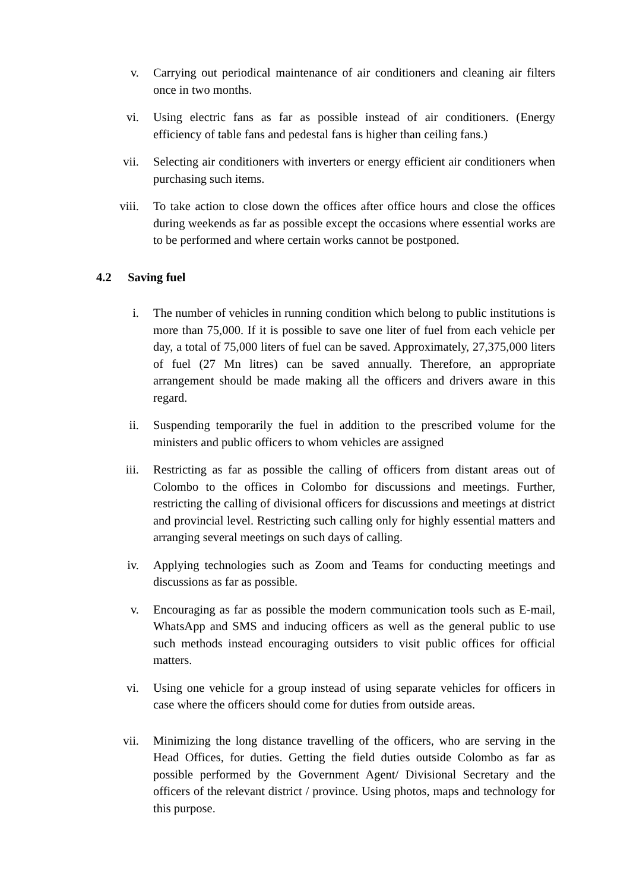v. Carrying out periodical maintenance of air conditioners and cleaning air filters once in two months.
vi. Using electric fans as far as possible instead of air conditioners. (Energy efficiency of table fans and pedestal fans is higher than ceiling fans.)
vii. Selecting air conditioners with inverters or energy efficient air conditioners when purchasing such items.
viii. To take action to close down the offices after office hours and close the offices during weekends as far as possible except the occasions where essential works are to be performed and where certain works cannot be postponed.
4.2 Saving fuel
i. The number of vehicles in running condition which belong to public institutions is more than 75,000. If it is possible to save one liter of fuel from each vehicle per day, a total of 75,000 liters of fuel can be saved. Approximately, 27,375,000 liters of fuel (27 Mn litres) can be saved annually. Therefore, an appropriate arrangement should be made making all the officers and drivers aware in this regard.
ii. Suspending temporarily the fuel in addition to the prescribed volume for the ministers and public officers to whom vehicles are assigned
iii. Restricting as far as possible the calling of officers from distant areas out of Colombo to the offices in Colombo for discussions and meetings. Further, restricting the calling of divisional officers for discussions and meetings at district and provincial level. Restricting such calling only for highly essential matters and arranging several meetings on such days of calling.
iv. Applying technologies such as Zoom and Teams for conducting meetings and discussions as far as possible.
v. Encouraging as far as possible the modern communication tools such as E-mail, WhatsApp and SMS and inducing officers as well as the general public to use such methods instead encouraging outsiders to visit public offices for official matters.
vi. Using one vehicle for a group instead of using separate vehicles for officers in case where the officers should come for duties from outside areas.
vii. Minimizing the long distance travelling of the officers, who are serving in the Head Offices, for duties. Getting the field duties outside Colombo as far as possible performed by the Government Agent/ Divisional Secretary and the officers of the relevant district / province. Using photos, maps and technology for this purpose.